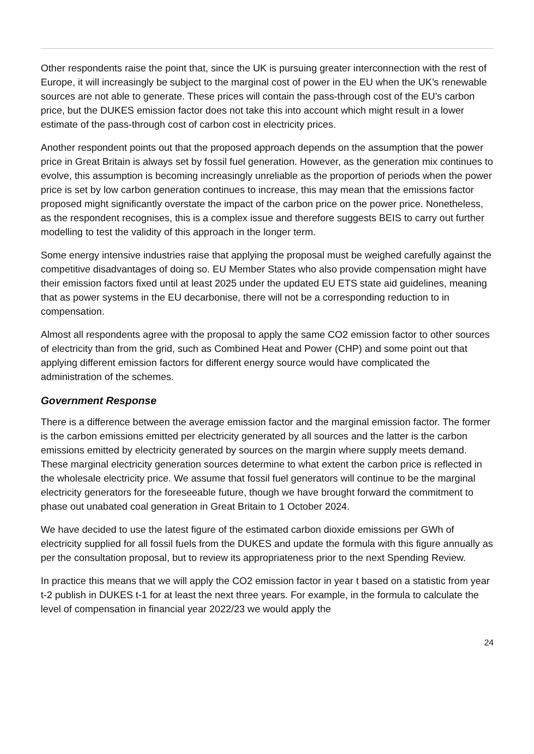Other respondents raise the point that, since the UK is pursuing greater interconnection with the rest of Europe, it will increasingly be subject to the marginal cost of power in the EU when the UK’s renewable sources are not able to generate. These prices will contain the pass-through cost of the EU’s carbon price, but the DUKES emission factor does not take this into account which might result in a lower estimate of the pass-through cost of carbon cost in electricity prices.
Another respondent points out that the proposed approach depends on the assumption that the power price in Great Britain is always set by fossil fuel generation. However, as the generation mix continues to evolve, this assumption is becoming increasingly unreliable as the proportion of periods when the power price is set by low carbon generation continues to increase, this may mean that the emissions factor proposed might significantly overstate the impact of the carbon price on the power price. Nonetheless, as the respondent recognises, this is a complex issue and therefore suggests BEIS to carry out further modelling to test the validity of this approach in the longer term.
Some energy intensive industries raise that applying the proposal must be weighed carefully against the competitive disadvantages of doing so. EU Member States who also provide compensation might have their emission factors fixed until at least 2025 under the updated EU ETS state aid guidelines, meaning that as power systems in the EU decarbonise, there will not be a corresponding reduction to in compensation.
Almost all respondents agree with the proposal to apply the same CO2 emission factor to other sources of electricity than from the grid, such as Combined Heat and Power (CHP) and some point out that applying different emission factors for different energy source would have complicated the administration of the schemes.
Government Response
There is a difference between the average emission factor and the marginal emission factor. The former is the carbon emissions emitted per electricity generated by all sources and the latter is the carbon emissions emitted by electricity generated by sources on the margin where supply meets demand. These marginal electricity generation sources determine to what extent the carbon price is reflected in the wholesale electricity price. We assume that fossil fuel generators will continue to be the marginal electricity generators for the foreseeable future, though we have brought forward the commitment to phase out unabated coal generation in Great Britain to 1 October 2024.
We have decided to use the latest figure of the estimated carbon dioxide emissions per GWh of electricity supplied for all fossil fuels from the DUKES and update the formula with this figure annually as per the consultation proposal, but to review its appropriateness prior to the next Spending Review.
In practice this means that we will apply the CO2 emission factor in year t based on a statistic from year t-2 publish in DUKES t-1 for at least the next three years. For example, in the formula to calculate the level of compensation in financial year 2022/23 we would apply the
24